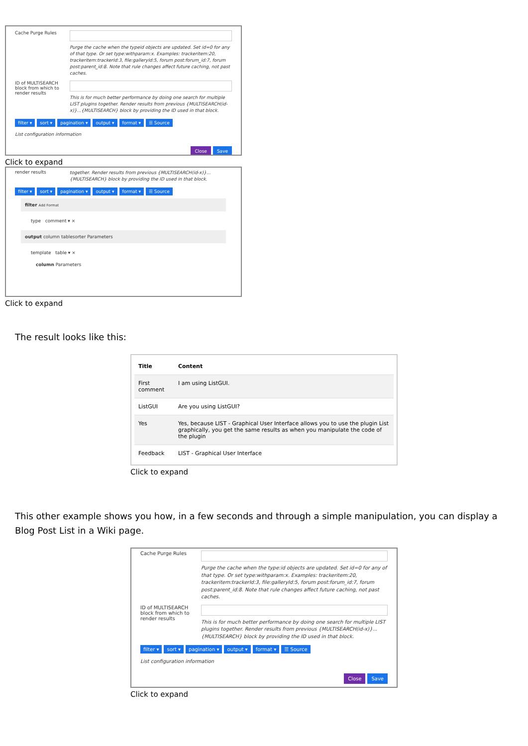Cache Purge Rules
Purge the cache when the typeid objects are updated. Set id=0 for any of that type. Or set type:withparam:x. Examples: trackeritem:20, trackeritem:trackerId:3, file:galleryId:5, forum post:forum_id:7, forum post:parent_id:8. Note that rule changes affect future caching, not past caches.
ID of MULTISEARCH block from which to render results
This is for much better performance by doing one search for multiple LIST plugins together. Render results from previous {MULTISEARCH(id-x)}...{MULTISEARCH} block by providing the ID used in that block.
filter ▾ sort ▾ pagination ▾ output ▾ format ▾ ☰ Source
List configuration information
Close Save
Click to expand
render results
together. Render results from previous {MULTISEARCH(id-x)}...{MULTISEARCH} block by providing the ID used in that block.
filter ▾ sort ▾ pagination ▾ output ▾ format ▾ ☰ Source
filter Add Format
type comment ▾ ×
output column tablesorter Parameters
template table ▾ ×
column Parameters
Click to expand
The result looks like this:
| Title | Content |
| --- | --- |
| First comment | I am using ListGUI. |
| ListGUI | Are you using ListGUI? |
| Yes | Yes, because LIST - Graphical User Interface allows you to use the plugin List graphically, you get the same results as when you manipulate the code of the plugin |
| Feedback | LIST - Graphical User Interface |
Click to expand
This other example shows you how, in a few seconds and through a simple manipulation, you can display a Blog Post List in a Wiki page.
Cache Purge Rules
Purge the cache when the type:id objects are updated. Set id=0 for any of that type. Or set type:withparam:x. Examples: trackeritem:20, trackeritem:trackerId:3, file:galleryId:5, forum post:forum_id:7, forum post:parent_id:8. Note that rule changes affect future caching, not past caches.
ID of MULTISEARCH block from which to render results
This is for much better performance by doing one search for multiple LIST plugins together. Render results from previous {MULTISEARCH(id-x)}...{MULTISEARCH} block by providing the ID used in that block.
filter ▾ sort ▾ pagination ▾ output ▾ format ▾ ☰ Source
List configuration information
Close Save
Click to expand